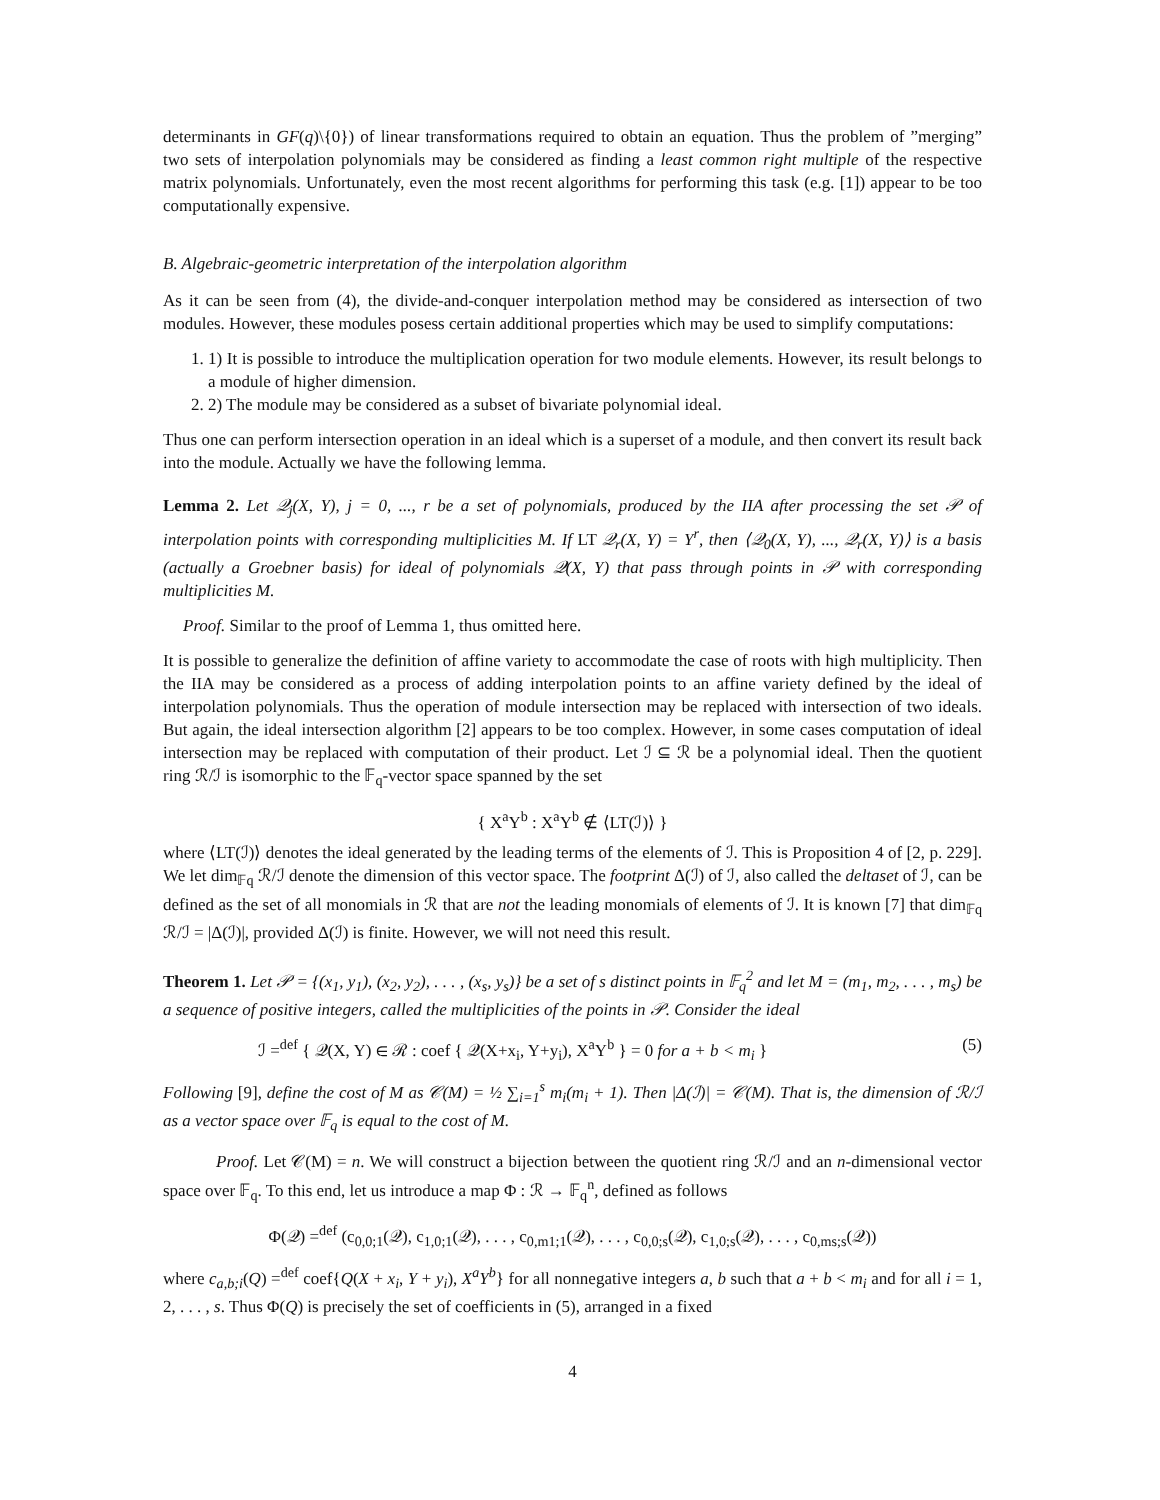determinants in GF(q)\{0}) of linear transformations required to obtain an equation. Thus the problem of ”merging” two sets of interpolation polynomials may be considered as finding a least common right multiple of the respective matrix polynomials. Unfortunately, even the most recent algorithms for performing this task (e.g. [1]) appear to be too computationally expensive.
B. Algebraic-geometric interpretation of the interpolation algorithm
As it can be seen from (4), the divide-and-conquer interpolation method may be considered as intersection of two modules. However, these modules posess certain additional properties which may be used to simplify computations:
1. 1) It is possible to introduce the multiplication operation for two module elements. However, its result belongs to a module of higher dimension.
2. 2) The module may be considered as a subset of bivariate polynomial ideal.
Thus one can perform intersection operation in an ideal which is a superset of a module, and then convert its result back into the module. Actually we have the following lemma.
Lemma 2. Let 𝒬<sub>j</sub>(X, Y), j = 0, ..., r be a set of polynomials, produced by the IIA after processing the set 𝒫 of interpolation points with corresponding multiplicities M. If LT 𝒬<sub>r</sub>(X, Y) = Y<sup>r</sup>, then ⟨𝒬<sub>0</sub>(X, Y), ..., 𝒬<sub>r</sub>(X, Y)⟩ is a basis (actually a Groebner basis) for ideal of polynomials 𝒬(X, Y) that pass through points in 𝒫 with corresponding multiplicities M.
Proof. Similar to the proof of Lemma 1, thus omitted here.
It is possible to generalize the definition of affine variety to accommodate the case of roots with high multiplicity. Then the IIA may be considered as a process of adding interpolation points to an affine variety defined by the ideal of interpolation polynomials. Thus the operation of module intersection may be replaced with intersection of two ideals. But again, the ideal intersection algorithm [2] appears to be too complex. However, in some cases computation of ideal intersection may be replaced with computation of their product. Let ℐ ⊆ ℛ be a polynomial ideal. Then the quotient ring ℛ/ℐ is isomorphic to the 𝔽<sub>q</sub>-vector space spanned by the set
{ X<sup>a</sup>Y<sup>b</sup> : X<sup>a</sup>Y<sup>b</sup> ∉ ⟨LT(ℐ)⟩ }
where ⟨LT(ℐ)⟩ denotes the ideal generated by the leading terms of the elements of ℐ. This is Proposition 4 of [2, p. 229]. We let dim<sub>𝔽q</sub> ℛ/ℐ denote the dimension of this vector space. The footprint Δ(ℐ) of ℐ, also called the deltaset of ℐ, can be defined as the set of all monomials in ℛ that are not the leading monomials of elements of ℐ. It is known [7] that dim<sub>𝔽q</sub> ℛ/ℐ = |Δ(ℐ)|, provided Δ(ℐ) is finite. However, we will not need this result.
Theorem 1. Let 𝒫 = {(x<sub>1</sub>, y<sub>1</sub>), (x<sub>2</sub>, y<sub>2</sub>), . . . , (x<sub>s</sub>, y<sub>s</sub>)} be a set of s distinct points in 𝔽<sub>q</sub><sup>2</sup> and let M = (m<sub>1</sub>, m<sub>2</sub>, . . . , m<sub>s</sub>) be a sequence of positive integers, called the multiplicities of the points in 𝒫. Consider the ideal
ℐ =<sup>def</sup> { 𝒬(X, Y) ∈ ℛ : coef { 𝒬(X+x<sub>i</sub>, Y+y<sub>i</sub>), X<sup>a</sup>Y<sup>b</sup> } = 0 for a + b < m<sub>i</sub> } (5)
Following [9], define the cost of M as 𝒞(M) = ½ ∑<sub>i=1</sub><sup>s</sup> m<sub>i</sub>(m<sub>i</sub> + 1). Then |Δ(ℐ)| = 𝒞(M). That is, the dimension of ℛ/ℐ as a vector space over 𝔽<sub>q</sub> is equal to the cost of M.
Proof. Let 𝒞(M) = n. We will construct a bijection between the quotient ring ℛ/ℐ and an n-dimensional vector space over 𝔽<sub>q</sub>. To this end, let us introduce a map Φ : ℛ → 𝔽<sub>q</sub><sup>n</sup>, defined as follows
Φ(𝒬) =<sup>def</sup> (c<sub>0,0;1</sub>(𝒬), c<sub>1,0;1</sub>(𝒬), . . . , c<sub>0,m1;1</sub>(𝒬), . . . , c<sub>0,0;s</sub>(𝒬), c<sub>1,0;s</sub>(𝒬), . . . , c<sub>0,ms;s</sub>(𝒬))
where c<sub>a,b;i</sub>(Q) =<sup>def</sup> coef{Q(X + x<sub>i</sub>, Y + y<sub>i</sub>), X<sup>a</sup>Y<sup>b</sup>} for all nonnegative integers a, b such that a + b < m<sub>i</sub> and for all i = 1, 2, . . . , s. Thus Φ(Q) is precisely the set of coefficients in (5), arranged in a fixed
4